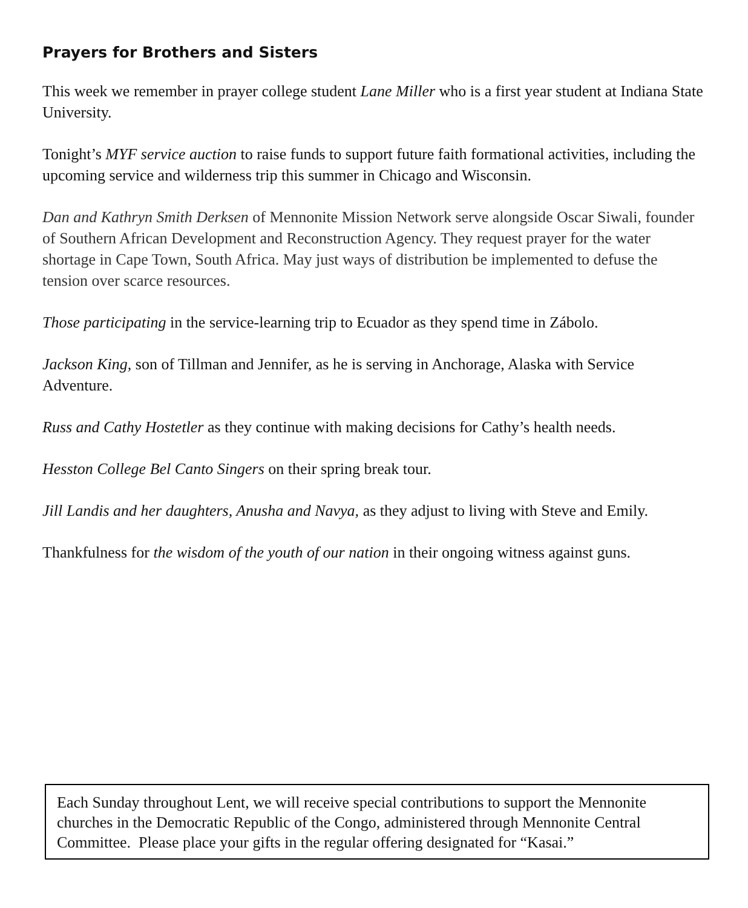Prayers for Brothers and Sisters
This week we remember in prayer college student Lane Miller who is a first year student at Indiana State University.
Tonight’s MYF service auction to raise funds to support future faith formational activities, including the upcoming service and wilderness trip this summer in Chicago and Wisconsin.
Dan and Kathryn Smith Derksen of Mennonite Mission Network serve alongside Oscar Siwali, founder of Southern African Development and Reconstruction Agency. They request prayer for the water shortage in Cape Town, South Africa. May just ways of distribution be implemented to defuse the tension over scarce resources.
Those participating in the service-learning trip to Ecuador as they spend time in Zábolo.
Jackson King, son of Tillman and Jennifer, as he is serving in Anchorage, Alaska with Service Adventure.
Russ and Cathy Hostetler as they continue with making decisions for Cathy’s health needs.
Hesston College Bel Canto Singers on their spring break tour.
Jill Landis and her daughters, Anusha and Navya, as they adjust to living with Steve and Emily.
Thankfulness for the wisdom of the youth of our nation in their ongoing witness against guns.
Each Sunday throughout Lent, we will receive special contributions to support the Mennonite churches in the Democratic Republic of the Congo, administered through Mennonite Central Committee. Please place your gifts in the regular offering designated for “Kasai.”